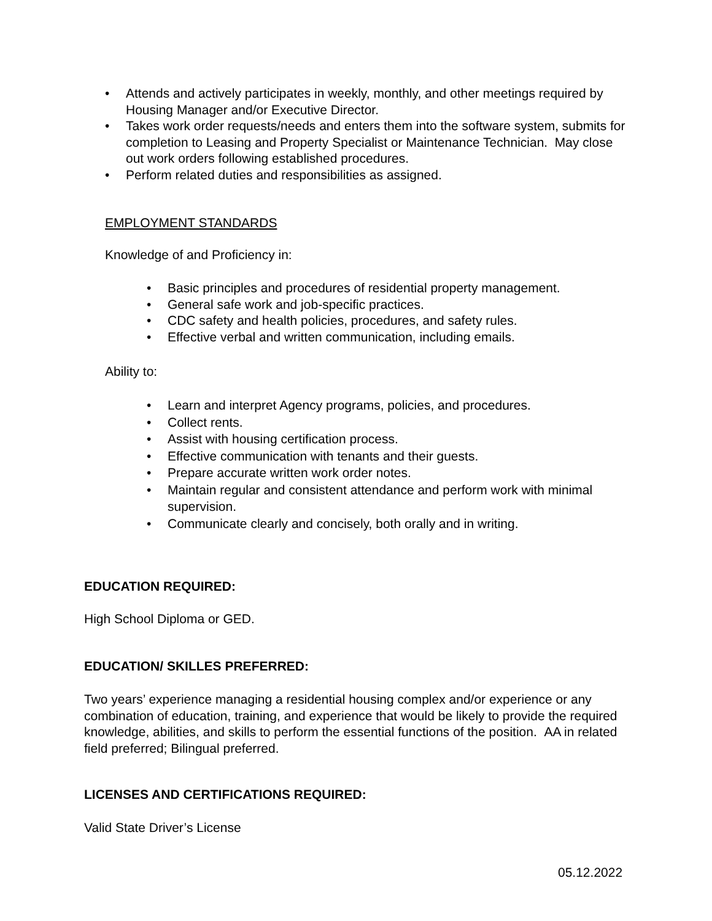• Attends and actively participates in weekly, monthly, and other meetings required by Housing Manager and/or Executive Director.
• Takes work order requests/needs and enters them into the software system, submits for completion to Leasing and Property Specialist or Maintenance Technician. May close out work orders following established procedures.
• Perform related duties and responsibilities as assigned.
EMPLOYMENT STANDARDS
Knowledge of and Proficiency in:
• Basic principles and procedures of residential property management.
• General safe work and job-specific practices.
• CDC safety and health policies, procedures, and safety rules.
• Effective verbal and written communication, including emails.
Ability to:
• Learn and interpret Agency programs, policies, and procedures.
• Collect rents.
• Assist with housing certification process.
• Effective communication with tenants and their guests.
• Prepare accurate written work order notes.
• Maintain regular and consistent attendance and perform work with minimal supervision.
• Communicate clearly and concisely, both orally and in writing.
EDUCATION REQUIRED:
High School Diploma or GED.
EDUCATION/ SKILLES PREFERRED:
Two years’ experience managing a residential housing complex and/or experience or any combination of education, training, and experience that would be likely to provide the required knowledge, abilities, and skills to perform the essential functions of the position. AA in related field preferred; Bilingual preferred.
LICENSES AND CERTIFICATIONS REQUIRED:
Valid State Driver’s License
05.12.2022